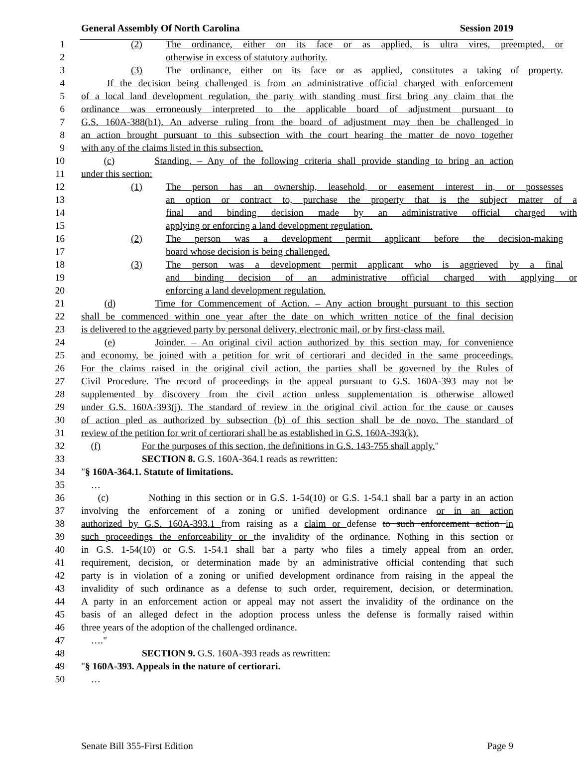General Assembly Of North Carolina Session 2019
1 (2) The ordinance, either on its face or as applied, is ultra vires, preempted, or
2 otherwise in excess of statutory authority.
3 (3) The ordinance, either on its face or as applied, constitutes a taking of property.
4 If the decision being challenged is from an administrative official charged with enforcement
5 of a local land development regulation, the party with standing must first bring any claim that the
6 ordinance was erroneously interpreted to the applicable board of adjustment pursuant to
7 G.S. 160A-388(b1). An adverse ruling from the board of adjustment may then be challenged in
8 an action brought pursuant to this subsection with the court hearing the matter de novo together
9 with any of the claims listed in this subsection.
10 (c) Standing. – Any of the following criteria shall provide standing to bring an action
11 under this section:
12 (1) The person has an ownership, leasehold, or easement interest in, or possesses
13 an option or contract to, purchase the property that is the subject matter of a
14 final and binding decision made by an administrative official charged with
15 applying or enforcing a land development regulation.
16 (2) The person was a development permit applicant before the decision-making
17 board whose decision is being challenged.
18 (3) The person was a development permit applicant who is aggrieved by a final
19 and binding decision of an administrative official charged with applying or
20 enforcing a land development regulation.
21 (d) Time for Commencement of Action. – Any action brought pursuant to this section
22 shall be commenced within one year after the date on which written notice of the final decision
23 is delivered to the aggrieved party by personal delivery, electronic mail, or by first-class mail.
24 (e) Joinder. – An original civil action authorized by this section may, for convenience
25 and economy, be joined with a petition for writ of certiorari and decided in the same proceedings.
26 For the claims raised in the original civil action, the parties shall be governed by the Rules of
27 Civil Procedure. The record of proceedings in the appeal pursuant to G.S. 160A-393 may not be
28 supplemented by discovery from the civil action unless supplementation is otherwise allowed
29 under G.S. 160A-393(j). The standard of review in the original civil action for the cause or causes
30 of action pled as authorized by subsection (b) of this section shall be de novo. The standard of
31 review of the petition for writ of certiorari shall be as established in G.S. 160A-393(k).
32 (f) For the purposes of this section, the definitions in G.S. 143-755 shall apply."
33 SECTION 8. G.S. 160A-364.1 reads as rewritten:
34 "§ 160A-364.1. Statute of limitations.
35 …
36 (c) Nothing in this section or in G.S. 1-54(10) or G.S. 1-54.1 shall bar a party in an action
37 involving the enforcement of a zoning or unified development ordinance or in an action
38 authorized by G.S. 160A-393.1 from raising as a claim or defense to such enforcement action in
39 such proceedings the enforceability or the invalidity of the ordinance. Nothing in this section or
40 in G.S. 1-54(10) or G.S. 1-54.1 shall bar a party who files a timely appeal from an order,
41 requirement, decision, or determination made by an administrative official contending that such
42 party is in violation of a zoning or unified development ordinance from raising in the appeal the
43 invalidity of such ordinance as a defense to such order, requirement, decision, or determination.
44 A party in an enforcement action or appeal may not assert the invalidity of the ordinance on the
45 basis of an alleged defect in the adoption process unless the defense is formally raised within
46 three years of the adoption of the challenged ordinance.
47 …."
48 SECTION 9. G.S. 160A-393 reads as rewritten:
49 "§ 160A-393. Appeals in the nature of certiorari.
50 …
Senate Bill 355-First Edition Page 9